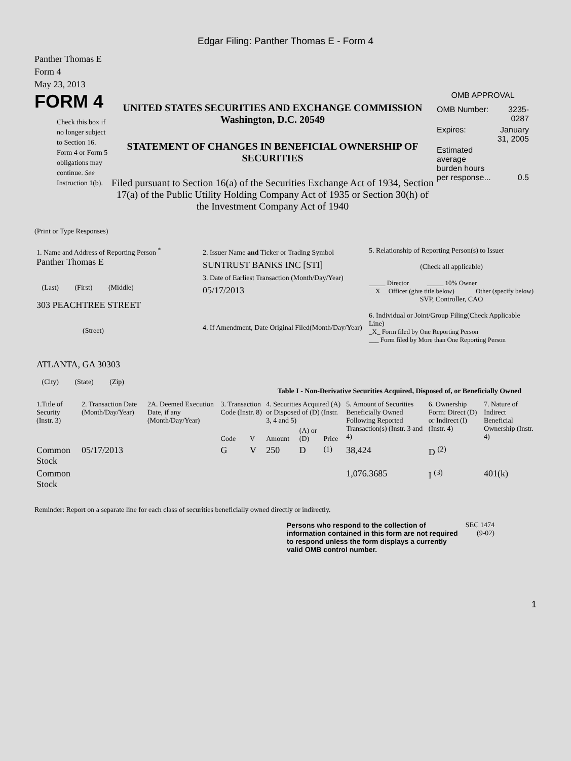Edgar Filing: Panther Thomas E - Form 4
Panther Thomas E
Form 4
May 23, 2013
FORM 4
Check this box if no longer subject to Section 16. Form 4 or Form 5 obligations may continue. See Instruction 1(b).
UNITED STATES SECURITIES AND EXCHANGE COMMISSION
Washington, D.C. 20549
STATEMENT OF CHANGES IN BENEFICIAL OWNERSHIP OF SECURITIES
Filed pursuant to Section 16(a) of the Securities Exchange Act of 1934, Section 17(a) of the Public Utility Holding Company Act of 1935 or Section 30(h) of the Investment Company Act of 1940
OMB APPROVAL
| OMB Number: | 3235-0287 |
| Expires: | January 31, 2005 |
| Estimated average burden hours per response... | 0.5 |
(Print or Type Responses)
| 1. Name and Address of Reporting Person <sup>*</sup> Panther Thomas E (Last) (First) (Middle) 303 PEACHTREE STREET (Street) ATLANTA, GA 30303 (City) (State) (Zip) | 2. Issuer Name and Ticker or Trading Symbol SUNTRUST BANKS INC [STI] 3. Date of Earliest Transaction (Month/Day/Year) 05/17/2013 4. If Amendment, Date Original Filed(Month/Day/Year) | 5. Relationship of Reporting Person(s) to Issuer (Check all applicable) _____ Director _____ 10% Owner __X__ Officer (give title below) _____ Other (specify below) SVP, Controller, CAO 6. Individual or Joint/Group Filing(Check Applicable Line) _X_ Form filed by One Reporting Person ___ Form filed by More than One Reporting Person |
Table I - Non-Derivative Securities Acquired, Disposed of, or Beneficially Owned
| 1.Title of Security (Instr. 3) | 2. Transaction Date (Month/Day/Year) | 2A. Deemed Execution Date, if any (Month/Day/Year) | 3. Transaction Code (Instr. 8) | | 4. Securities Acquired (A) or Disposed of (D) (Instr. 3, 4 and 5) | | | 5. Amount of Securities Beneficially Owned Following Reported Transaction(s) (Instr. 3 and 4) | 6. Ownership Form: Direct (D) or Indirect (I) (Instr. 4) | 7. Nature of Indirect Beneficial Ownership (Instr. 4) |
| --- | --- | --- | --- | --- | --- | --- | --- | --- | --- | --- |
| | | | Code | V | Amount | (A) or (D) | Price | | | |
| Common Stock | 05/17/2013 | | G | V | 250 | D | <sup>(1)</sup> | 38,424 | D <sup>(2)</sup> | |
| Common Stock | | | | | | | | 1,076.3685 | I <sup>(3)</sup> | 401(k) |
Reminder: Report on a separate line for each class of securities beneficially owned directly or indirectly.
Persons who respond to the collection of information contained in this form are not required to respond unless the form displays a currently valid OMB control number.
SEC 1474 (9-02)
1